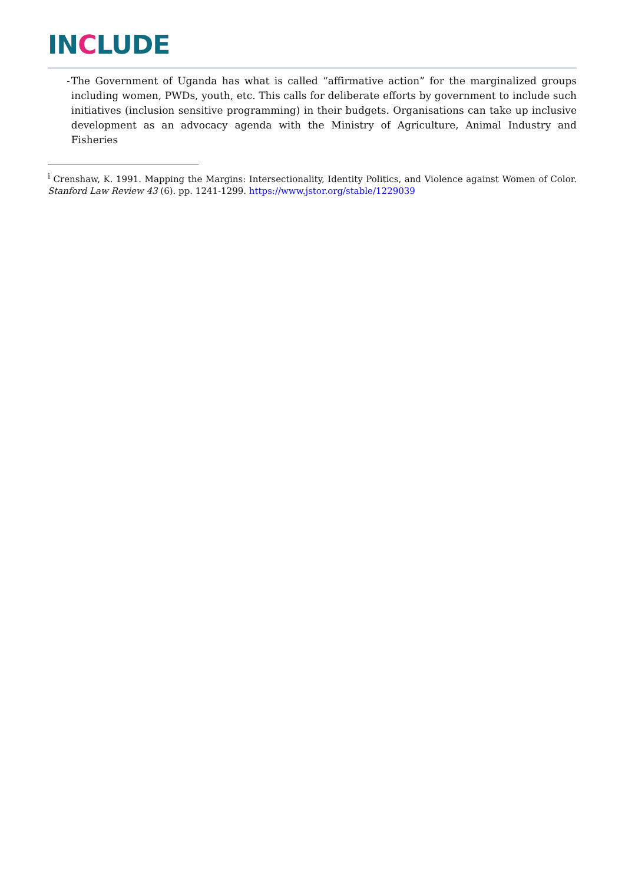INCLUDE
- The Government of Uganda has what is called “affirmative action” for the marginalized groups including women, PWDs, youth, etc. This calls for deliberate efforts by government to include such initiatives (inclusion sensitive programming) in their budgets. Organisations can take up inclusive development as an advocacy agenda with the Ministry of Agriculture, Animal Industry and Fisheries
<sup>i</sup> Crenshaw, K. 1991. Mapping the Margins: Intersectionality, Identity Politics, and Violence against Women of Color. Stanford Law Review 43 (6). pp. 1241-1299. https://www.jstor.org/stable/1229039